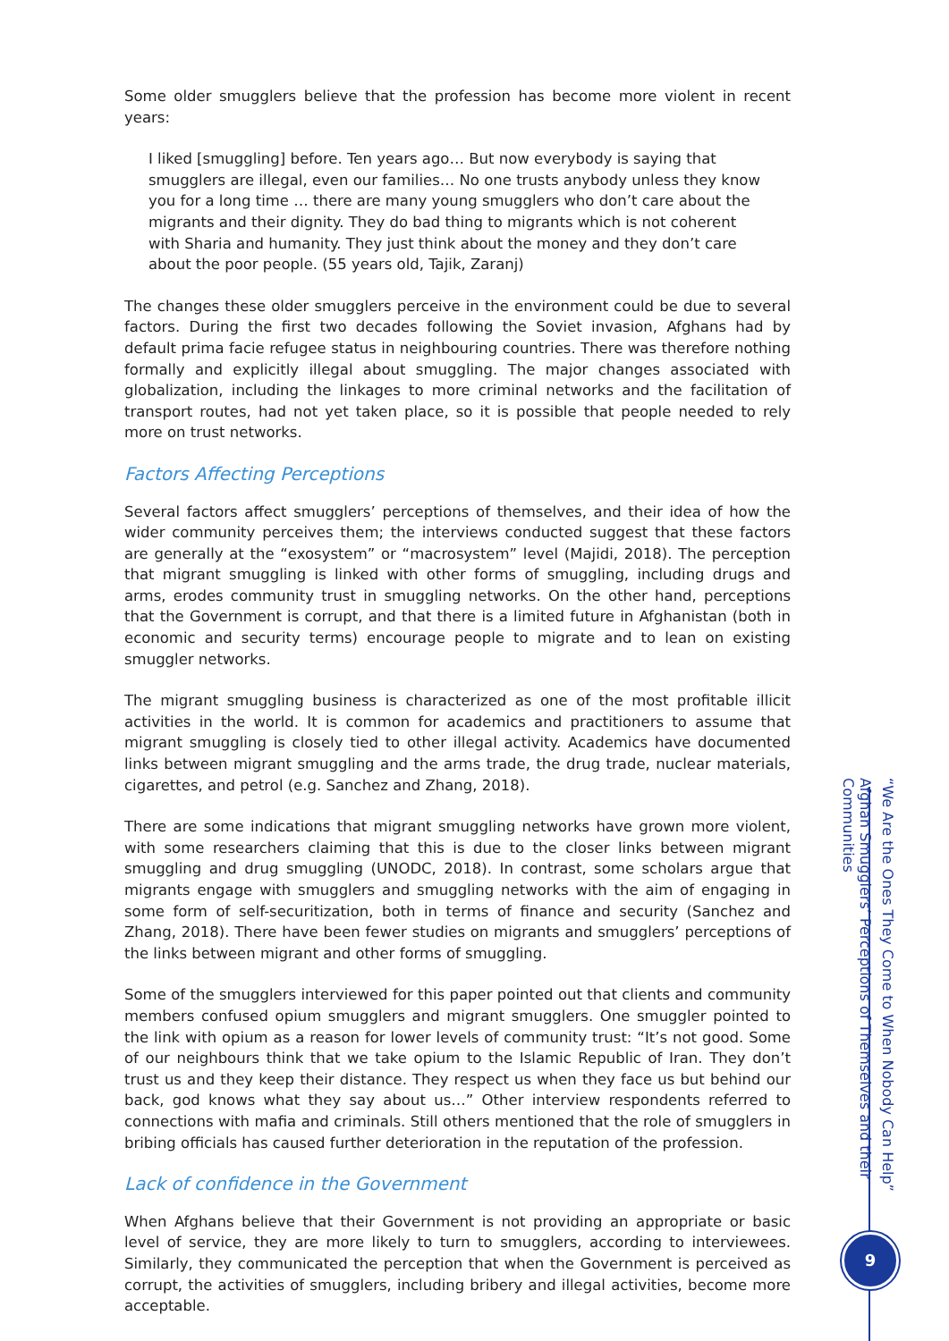Some older smugglers believe that the profession has become more violent in recent years:
I liked [smuggling] before. Ten years ago… But now everybody is saying that smugglers are illegal, even our families… No one trusts anybody unless they know you for a long time … there are many young smugglers who don’t care about the migrants and their dignity. They do bad thing to migrants which is not coherent with Sharia and humanity. They just think about the money and they don’t care about the poor people. (55 years old, Tajik, Zaranj)
The changes these older smugglers perceive in the environment could be due to several factors. During the first two decades following the Soviet invasion, Afghans had by default prima facie refugee status in neighbouring countries. There was therefore nothing formally and explicitly illegal about smuggling. The major changes associated with globalization, including the linkages to more criminal networks and the facilitation of transport routes, had not yet taken place, so it is possible that people needed to rely more on trust networks.
Factors Affecting Perceptions
Several factors affect smugglers’ perceptions of themselves, and their idea of how the wider community perceives them; the interviews conducted suggest that these factors are generally at the “exosystem” or “macrosystem” level (Majidi, 2018). The perception that migrant smuggling is linked with other forms of smuggling, including drugs and arms, erodes community trust in smuggling networks. On the other hand, perceptions that the Government is corrupt, and that there is a limited future in Afghanistan (both in economic and security terms) encourage people to migrate and to lean on existing smuggler networks.
The migrant smuggling business is characterized as one of the most profitable illicit activities in the world. It is common for academics and practitioners to assume that migrant smuggling is closely tied to other illegal activity. Academics have documented links between migrant smuggling and the arms trade, the drug trade, nuclear materials, cigarettes, and petrol (e.g. Sanchez and Zhang, 2018).
There are some indications that migrant smuggling networks have grown more violent, with some researchers claiming that this is due to the closer links between migrant smuggling and drug smuggling (UNODC, 2018). In contrast, some scholars argue that migrants engage with smugglers and smuggling networks with the aim of engaging in some form of self-securitization, both in terms of finance and security (Sanchez and Zhang, 2018). There have been fewer studies on migrants and smugglers’ perceptions of the links between migrant and other forms of smuggling.
Some of the smugglers interviewed for this paper pointed out that clients and community members confused opium smugglers and migrant smugglers. One smuggler pointed to the link with opium as a reason for lower levels of community trust: “It’s not good. Some of our neighbours think that we take opium to the Islamic Republic of Iran. They don’t trust us and they keep their distance. They respect us when they face us but behind our back, god knows what they say about us…” Other interview respondents referred to connections with mafia and criminals. Still others mentioned that the role of smugglers in bribing officials has caused further deterioration in the reputation of the profession.
Lack of confidence in the Government
When Afghans believe that their Government is not providing an appropriate or basic level of service, they are more likely to turn to smugglers, according to interviewees. Similarly, they communicated the perception that when the Government is perceived as corrupt, the activities of smugglers, including bribery and illegal activities, become more acceptable.
“We Are the Ones They Come to When Nobody Can Help”
Afghan Smugglers’ Perceptions of Themselves and their Communities
9